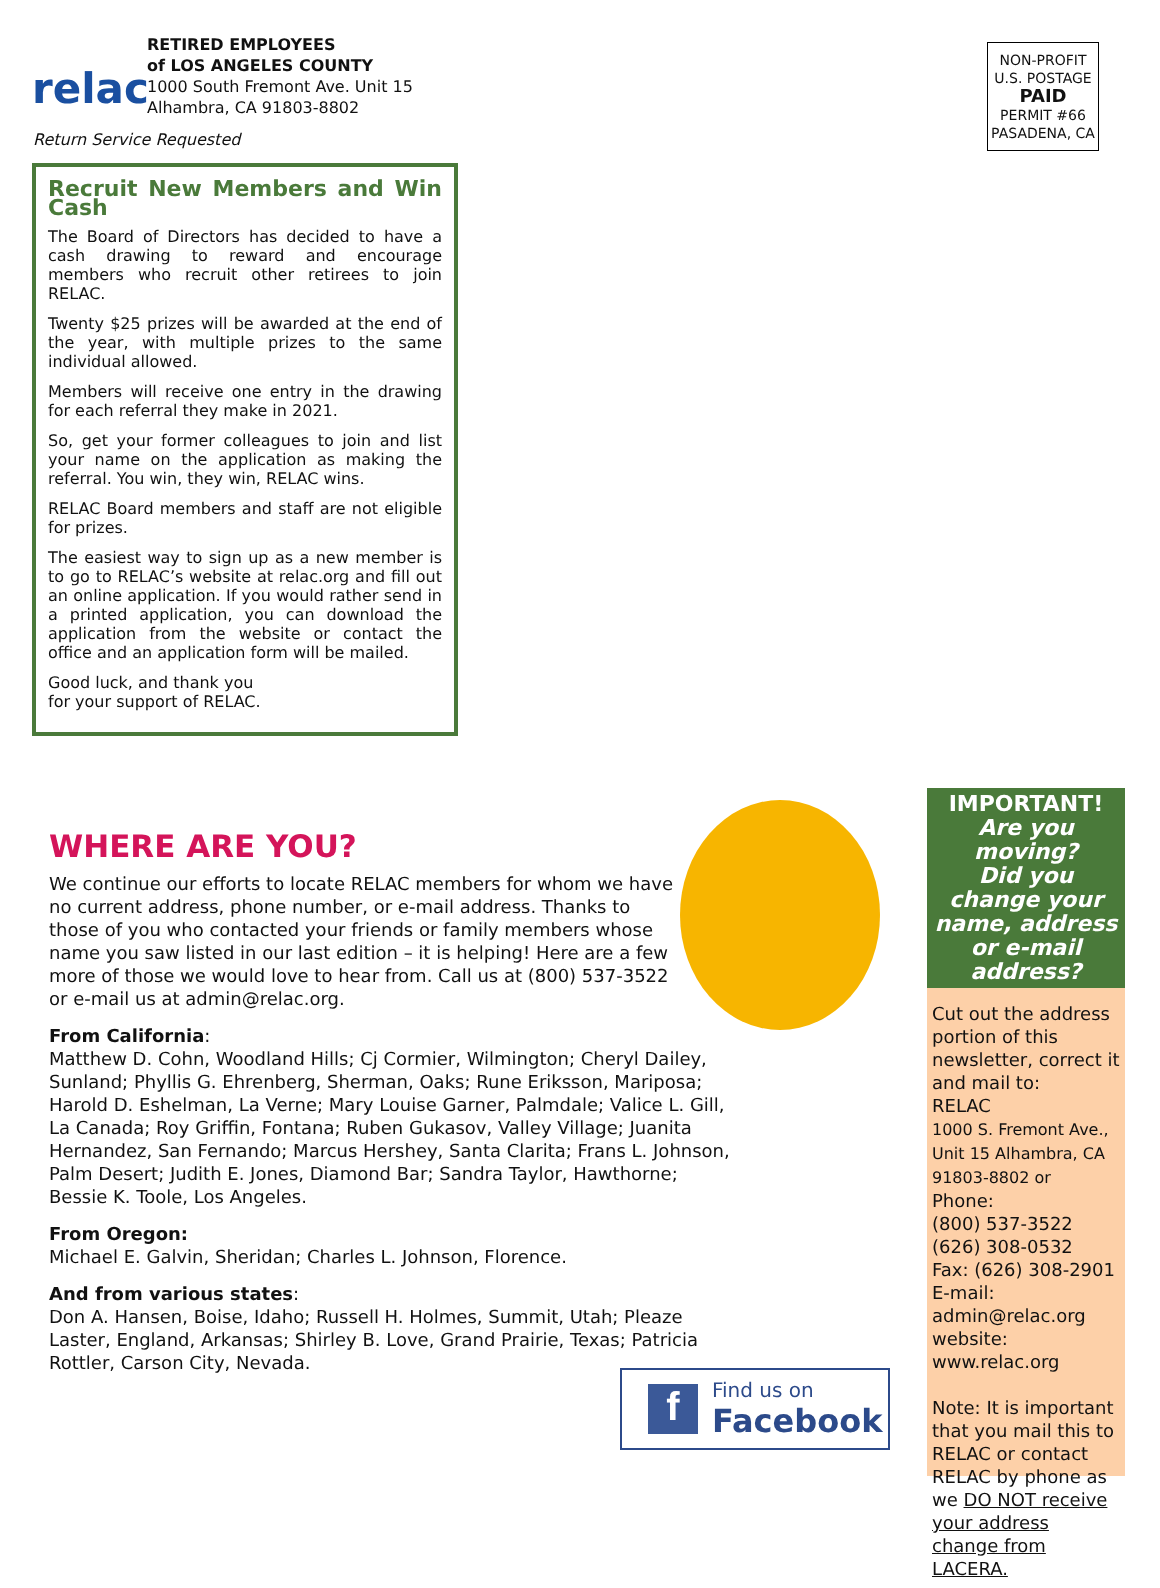relac
RETIRED EMPLOYEES
of LOS ANGELES COUNTY
1000 South Fremont Ave. Unit 15
Alhambra, CA 91803-8802
Return Service Requested
NON-PROFIT
U.S. POSTAGE
PAID
PERMIT #66
PASADENA, CA
Recruit New Members and Win Cash
The Board of Directors has decided to have a cash drawing to reward and encourage members who recruit other retirees to join RELAC.
Twenty $25 prizes will be awarded at the end of the year, with multiple prizes to the same individual allowed.
Members will receive one entry in the drawing for each referral they make in 2021.
So, get your former colleagues to join and list your name on the application as making the referral. You win, they win, RELAC wins.
RELAC Board members and staff are not eligible for prizes.
The easiest way to sign up as a new member is to go to RELAC’s website at relac.org and fill out an online application. If you would rather send in a printed application, you can download the application from the website or contact the office and an application form will be mailed.
Good luck, and thank you for your support of RELAC.
WHERE ARE YOU?
We continue our efforts to locate RELAC members for whom we have no current address, phone number, or e-mail address. Thanks to those of you who contacted your friends or family members whose name you saw listed in our last edition – it is helping! Here are a few more of those we would love to hear from. Call us at (800) 537-3522 or e-mail us at admin@relac.org.
From California:
Matthew D. Cohn, Woodland Hills; Cj Cormier, Wilmington; Cheryl Dailey, Sunland; Phyllis G. Ehrenberg, Sherman, Oaks; Rune Eriksson, Mariposa; Harold D. Eshelman, La Verne; Mary Louise Garner, Palmdale; Valice L. Gill, La Canada; Roy Griffin, Fontana; Ruben Gukasov, Valley Village; Juanita Hernandez, San Fernando; Marcus Hershey, Santa Clarita; Frans L. Johnson, Palm Desert; Judith E. Jones, Diamond Bar; Sandra Taylor, Hawthorne; Bessie K. Toole, Los Angeles.
From Oregon:
Michael E. Galvin, Sheridan; Charles L. Johnson, Florence.
And from various states:
Don A. Hansen, Boise, Idaho; Russell H. Holmes, Summit, Utah; Pleaze Laster, England, Arkansas; Shirley B. Love, Grand Prairie, Texas; Patricia Rottler, Carson City, Nevada.
IMPORTANT!
Are you moving?
Did you change your name, address or e-mail address?
Cut out the address portion of this newsletter, correct it and mail to:
RELAC
1000 S. Fremont Ave., Unit 15 Alhambra, CA 91803-8802 or
Phone:
(800) 537-3522
(626) 308-0532
Fax: (626) 308-2901
E-mail:
admin@relac.org
website:
www.relac.org
Note: It is important that you mail this to RELAC or contact RELAC by phone as we DO NOT receive your address change from LACERA.
f
Find us on
Facebook